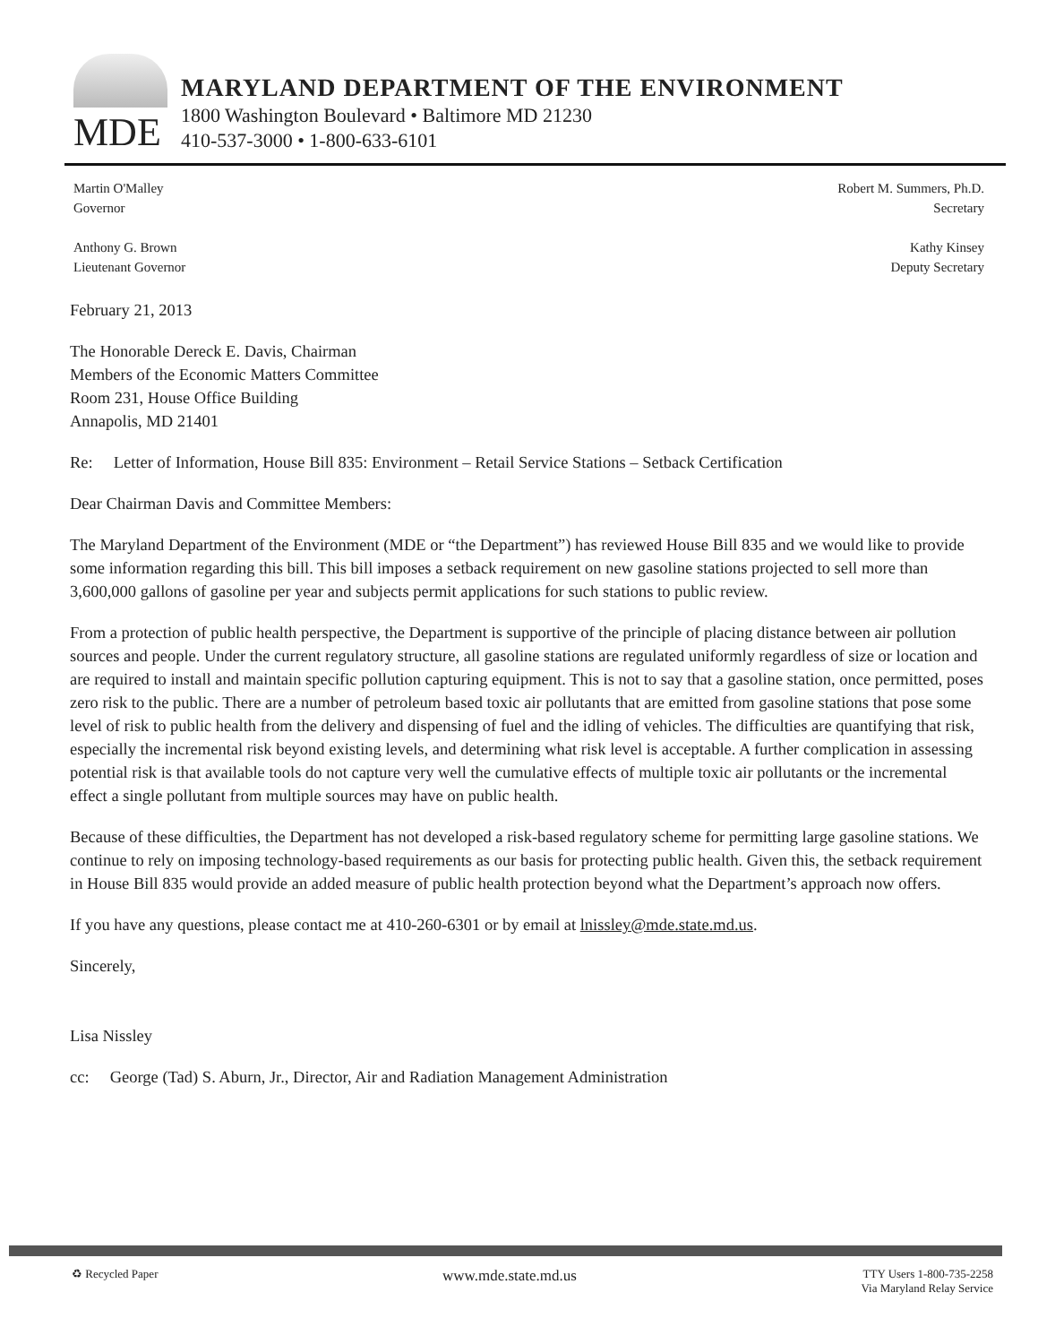MDE
MARYLAND DEPARTMENT OF THE ENVIRONMENT
1800 Washington Boulevard • Baltimore MD 21230
410-537-3000 • 1-800-633-6101
Martin O'Malley
Governor
Anthony G. Brown
Lieutenant Governor
Robert M. Summers, Ph.D.
Secretary
Kathy Kinsey
Deputy Secretary
February 21, 2013
The Honorable Dereck E. Davis, Chairman
Members of the Economic Matters Committee
Room 231, House Office Building
Annapolis, MD 21401
Re: Letter of Information, House Bill 835: Environment – Retail Service Stations – Setback Certification
Dear Chairman Davis and Committee Members:
The Maryland Department of the Environment (MDE or “the Department”) has reviewed House Bill 835 and we would like to provide some information regarding this bill. This bill imposes a setback requirement on new gasoline stations projected to sell more than 3,600,000 gallons of gasoline per year and subjects permit applications for such stations to public review.
From a protection of public health perspective, the Department is supportive of the principle of placing distance between air pollution sources and people. Under the current regulatory structure, all gasoline stations are regulated uniformly regardless of size or location and are required to install and maintain specific pollution capturing equipment. This is not to say that a gasoline station, once permitted, poses zero risk to the public. There are a number of petroleum based toxic air pollutants that are emitted from gasoline stations that pose some level of risk to public health from the delivery and dispensing of fuel and the idling of vehicles. The difficulties are quantifying that risk, especially the incremental risk beyond existing levels, and determining what risk level is acceptable. A further complication in assessing potential risk is that available tools do not capture very well the cumulative effects of multiple toxic air pollutants or the incremental effect a single pollutant from multiple sources may have on public health.
Because of these difficulties, the Department has not developed a risk-based regulatory scheme for permitting large gasoline stations. We continue to rely on imposing technology-based requirements as our basis for protecting public health. Given this, the setback requirement in House Bill 835 would provide an added measure of public health protection beyond what the Department’s approach now offers.
If you have any questions, please contact me at 410-260-6301 or by email at lnissley@mde.state.md.us.
Sincerely,
Lisa Nissley
cc: George (Tad) S. Aburn, Jr., Director, Air and Radiation Management Administration
♻ Recycled Paper
www.mde.state.md.us
TTY Users 1-800-735-2258
Via Maryland Relay Service